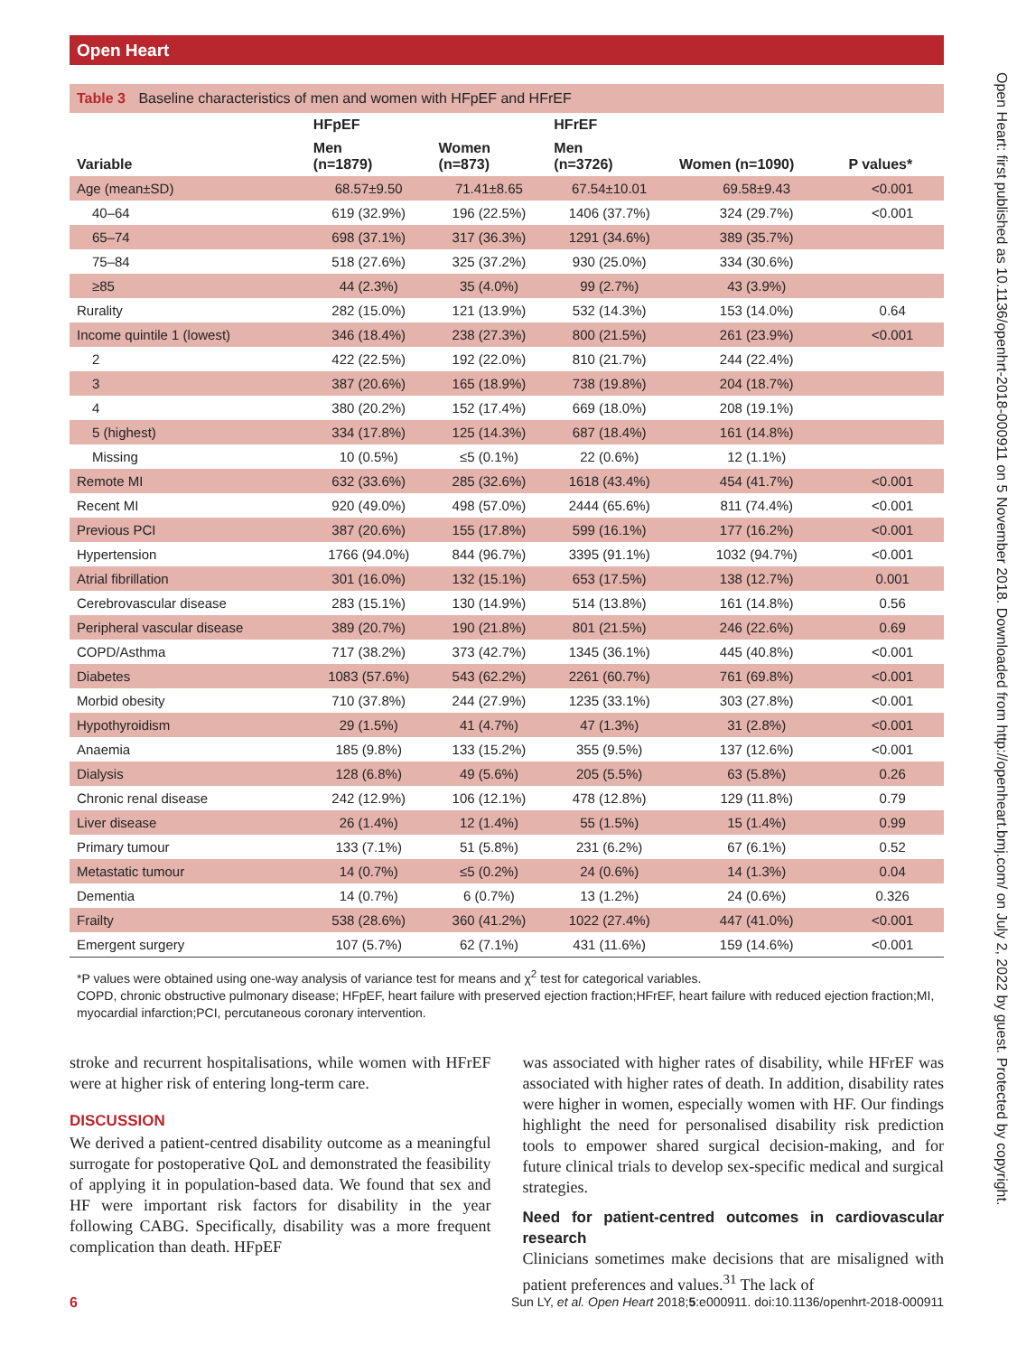Open Heart
Open Heart: first published as 10.1136/openhrt-2018-000911 on 5 November 2018. Downloaded from http://openheart.bmj.com/ on July 2, 2022 by guest. Protected by copyright.
Table 3 Baseline characteristics of men and women with HFpEF and HFrEF
| | HFpEF | | HFrEF | | |
| --- | --- | --- | --- | --- | --- |
| Variable | Men (n=1879) | Women (n=873) | Men (n=3726) | Women (n=1090) | P values* |
| Age (mean±SD) | 68.57±9.50 | 71.41±8.65 | 67.54±10.01 | 69.58±9.43 | <0.001 |
| 40–64 | 619 (32.9%) | 196 (22.5%) | 1406 (37.7%) | 324 (29.7%) | <0.001 |
| 65–74 | 698 (37.1%) | 317 (36.3%) | 1291 (34.6%) | 389 (35.7%) | |
| 75–84 | 518 (27.6%) | 325 (37.2%) | 930 (25.0%) | 334 (30.6%) | |
| ≥85 | 44 (2.3%) | 35 (4.0%) | 99 (2.7%) | 43 (3.9%) | |
| Rurality | 282 (15.0%) | 121 (13.9%) | 532 (14.3%) | 153 (14.0%) | 0.64 |
| Income quintile 1 (lowest) | 346 (18.4%) | 238 (27.3%) | 800 (21.5%) | 261 (23.9%) | <0.001 |
| 2 | 422 (22.5%) | 192 (22.0%) | 810 (21.7%) | 244 (22.4%) | |
| 3 | 387 (20.6%) | 165 (18.9%) | 738 (19.8%) | 204 (18.7%) | |
| 4 | 380 (20.2%) | 152 (17.4%) | 669 (18.0%) | 208 (19.1%) | |
| 5 (highest) | 334 (17.8%) | 125 (14.3%) | 687 (18.4%) | 161 (14.8%) | |
| Missing | 10 (0.5%) | ≤5 (0.1%) | 22 (0.6%) | 12 (1.1%) | |
| Remote MI | 632 (33.6%) | 285 (32.6%) | 1618 (43.4%) | 454 (41.7%) | <0.001 |
| Recent MI | 920 (49.0%) | 498 (57.0%) | 2444 (65.6%) | 811 (74.4%) | <0.001 |
| Previous PCI | 387 (20.6%) | 155 (17.8%) | 599 (16.1%) | 177 (16.2%) | <0.001 |
| Hypertension | 1766 (94.0%) | 844 (96.7%) | 3395 (91.1%) | 1032 (94.7%) | <0.001 |
| Atrial fibrillation | 301 (16.0%) | 132 (15.1%) | 653 (17.5%) | 138 (12.7%) | 0.001 |
| Cerebrovascular disease | 283 (15.1%) | 130 (14.9%) | 514 (13.8%) | 161 (14.8%) | 0.56 |
| Peripheral vascular disease | 389 (20.7%) | 190 (21.8%) | 801 (21.5%) | 246 (22.6%) | 0.69 |
| COPD/Asthma | 717 (38.2%) | 373 (42.7%) | 1345 (36.1%) | 445 (40.8%) | <0.001 |
| Diabetes | 1083 (57.6%) | 543 (62.2%) | 2261 (60.7%) | 761 (69.8%) | <0.001 |
| Morbid obesity | 710 (37.8%) | 244 (27.9%) | 1235 (33.1%) | 303 (27.8%) | <0.001 |
| Hypothyroidism | 29 (1.5%) | 41 (4.7%) | 47 (1.3%) | 31 (2.8%) | <0.001 |
| Anaemia | 185 (9.8%) | 133 (15.2%) | 355 (9.5%) | 137 (12.6%) | <0.001 |
| Dialysis | 128 (6.8%) | 49 (5.6%) | 205 (5.5%) | 63 (5.8%) | 0.26 |
| Chronic renal disease | 242 (12.9%) | 106 (12.1%) | 478 (12.8%) | 129 (11.8%) | 0.79 |
| Liver disease | 26 (1.4%) | 12 (1.4%) | 55 (1.5%) | 15 (1.4%) | 0.99 |
| Primary tumour | 133 (7.1%) | 51 (5.8%) | 231 (6.2%) | 67 (6.1%) | 0.52 |
| Metastatic tumour | 14 (0.7%) | ≤5 (0.2%) | 24 (0.6%) | 14 (1.3%) | 0.04 |
| Dementia | 14 (0.7%) | 6 (0.7%) | 13 (1.2%) | 24 (0.6%) | 0.326 |
| Frailty | 538 (28.6%) | 360 (41.2%) | 1022 (27.4%) | 447 (41.0%) | <0.001 |
| Emergent surgery | 107 (5.7%) | 62 (7.1%) | 431 (11.6%) | 159 (14.6%) | <0.001 |
*P values were obtained using one-way analysis of variance test for means and χ<sup>2</sup> test for categorical variables.
COPD, chronic obstructive pulmonary disease; HFpEF, heart failure with preserved ejection fraction;HFrEF, heart failure with reduced ejection fraction;MI, myocardial infarction;PCI, percutaneous coronary intervention.
stroke and recurrent hospitalisations, while women with HFrEF were at higher risk of entering long-term care.
DISCUSSION
We derived a patient-centred disability outcome as a meaningful surrogate for postoperative QoL and demonstrated the feasibility of applying it in population-based data. We found that sex and HF were important risk factors for disability in the year following CABG. Specifically, disability was a more frequent complication than death. HFpEF
was associated with higher rates of disability, while HFrEF was associated with higher rates of death. In addition, disability rates were higher in women, especially women with HF. Our findings highlight the need for personalised disability risk prediction tools to empower shared surgical decision-making, and for future clinical trials to develop sex-specific medical and surgical strategies.
Need for patient-centred outcomes in cardiovascular research
Clinicians sometimes make decisions that are misaligned with patient preferences and values.<sup>31</sup> The lack of
6 Sun LY, et al. Open Heart 2018;5:e000911. doi:10.1136/openhrt-2018-000911